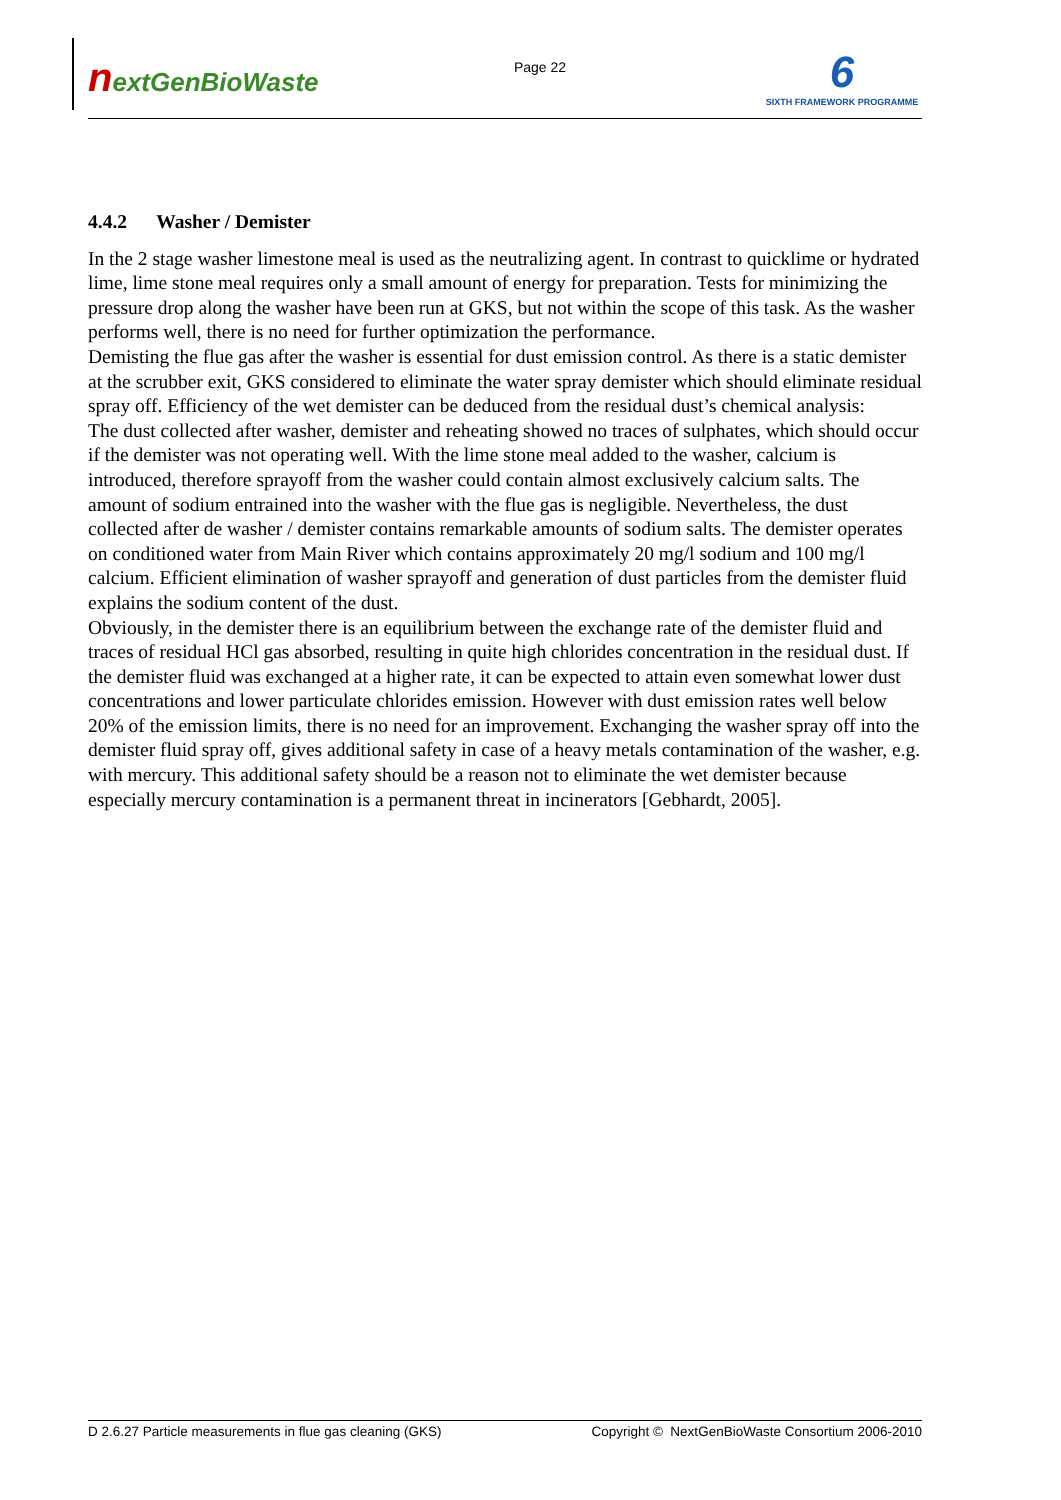nextGenBioWaste
Page 22
6
SIXTH FRAMEWORK PROGRAMME
4.4.2 Washer / Demister
In the 2 stage washer limestone meal is used as the neutralizing agent. In contrast to quicklime or hydrated lime, lime stone meal requires only a small amount of energy for preparation. Tests for minimizing the pressure drop along the washer have been run at GKS, but not within the scope of this task. As the washer performs well, there is no need for further optimization the performance.
Demisting the flue gas after the washer is essential for dust emission control. As there is a static demister at the scrubber exit, GKS considered to eliminate the water spray demister which should eliminate residual spray off. Efficiency of the wet demister can be deduced from the residual dust’s chemical analysis:
The dust collected after washer, demister and reheating showed no traces of sulphates, which should occur if the demister was not operating well. With the lime stone meal added to the washer, calcium is introduced, therefore sprayoff from the washer could contain almost exclusively calcium salts. The amount of sodium entrained into the washer with the flue gas is negligible. Nevertheless, the dust collected after de washer / demister contains remarkable amounts of sodium salts. The demister operates on conditioned water from Main River which contains approximately 20 mg/l sodium and 100 mg/l calcium. Efficient elimination of washer sprayoff and generation of dust particles from the demister fluid explains the sodium content of the dust.
Obviously, in the demister there is an equilibrium between the exchange rate of the demister fluid and traces of residual HCl gas absorbed, resulting in quite high chlorides concentration in the residual dust. If the demister fluid was exchanged at a higher rate, it can be expected to attain even somewhat lower dust concentrations and lower particulate chlorides emission. However with dust emission rates well below 20% of the emission limits, there is no need for an improvement. Exchanging the washer spray off into the demister fluid spray off, gives additional safety in case of a heavy metals contamination of the washer, e.g. with mercury. This additional safety should be a reason not to eliminate the wet demister because especially mercury contamination is a permanent threat in incinerators [Gebhardt, 2005].
D 2.6.27 Particle measurements in flue gas cleaning (GKS) Copyright © NextGenBioWaste Consortium 2006-2010